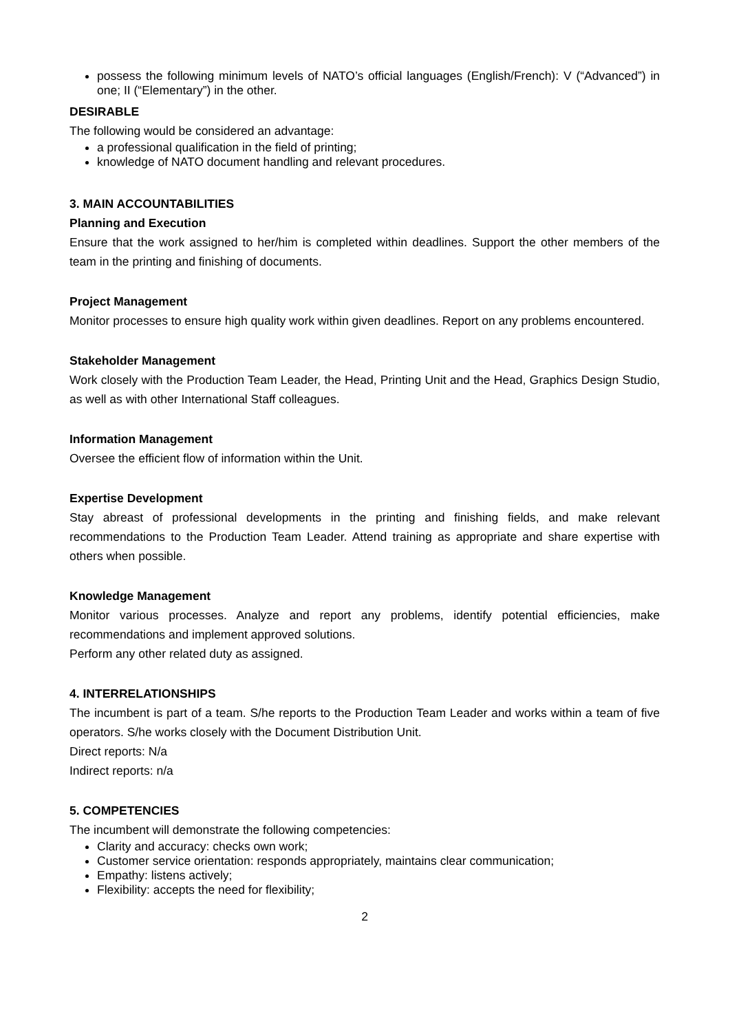possess the following minimum levels of NATO’s official languages (English/French): V (“Advanced”) in one; II (“Elementary”) in the other.
DESIRABLE
The following would be considered an advantage:
a professional qualification in the field of printing;
knowledge of NATO document handling and relevant procedures.
3. MAIN ACCOUNTABILITIES
Planning and Execution
Ensure that the work assigned to her/him is completed within deadlines. Support the other members of the team in the printing and finishing of documents.
Project Management
Monitor processes to ensure high quality work within given deadlines. Report on any problems encountered.
Stakeholder Management
Work closely with the Production Team Leader, the Head, Printing Unit and the Head, Graphics Design Studio, as well as with other International Staff colleagues.
Information Management
Oversee the efficient flow of information within the Unit.
Expertise Development
Stay abreast of professional developments in the printing and finishing fields, and make relevant recommendations to the Production Team Leader. Attend training as appropriate and share expertise with others when possible.
Knowledge Management
Monitor various processes. Analyze and report any problems, identify potential efficiencies, make recommendations and implement approved solutions.
Perform any other related duty as assigned.
4. INTERRELATIONSHIPS
The incumbent is part of a team. S/he reports to the Production Team Leader and works within a team of five operators. S/he works closely with the Document Distribution Unit.
Direct reports: N/a
Indirect reports: n/a
5. COMPETENCIES
The incumbent will demonstrate the following competencies:
Clarity and accuracy: checks own work;
Customer service orientation: responds appropriately, maintains clear communication;
Empathy: listens actively;
Flexibility: accepts the need for flexibility;
2